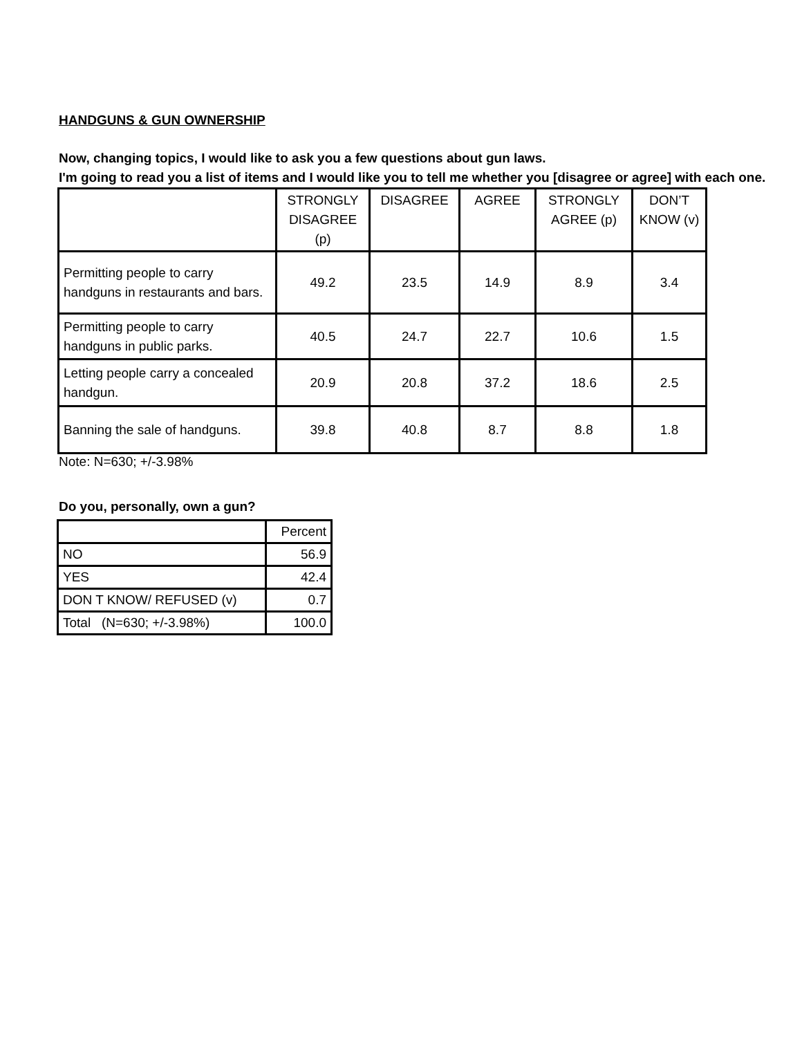HANDGUNS & GUN OWNERSHIP
Now, changing topics, I would like to ask you a few questions about gun laws.
I'm going to read you a list of items and I would like you to tell me whether you [disagree or agree] with each one.
| | STRONGLY DISAGREE (p) | DISAGREE | AGREE | STRONGLY AGREE (p) | DON’T KNOW (v) |
| --- | --- | --- | --- | --- | --- |
| Permitting people to carry handguns in restaurants and bars. | 49.2 | 23.5 | 14.9 | 8.9 | 3.4 |
| Permitting people to carry handguns in public parks. | 40.5 | 24.7 | 22.7 | 10.6 | 1.5 |
| Letting people carry a concealed handgun. | 20.9 | 20.8 | 37.2 | 18.6 | 2.5 |
| Banning the sale of handguns. | 39.8 | 40.8 | 8.7 | 8.8 | 1.8 |
Note: N=630; +/-3.98%
Do you, personally, own a gun?
| | Percent |
| NO | 56.9 |
| YES | 42.4 |
| DON T KNOW/ REFUSED (v) | 0.7 |
| Total (N=630; +/-3.98%) | 100.0 |